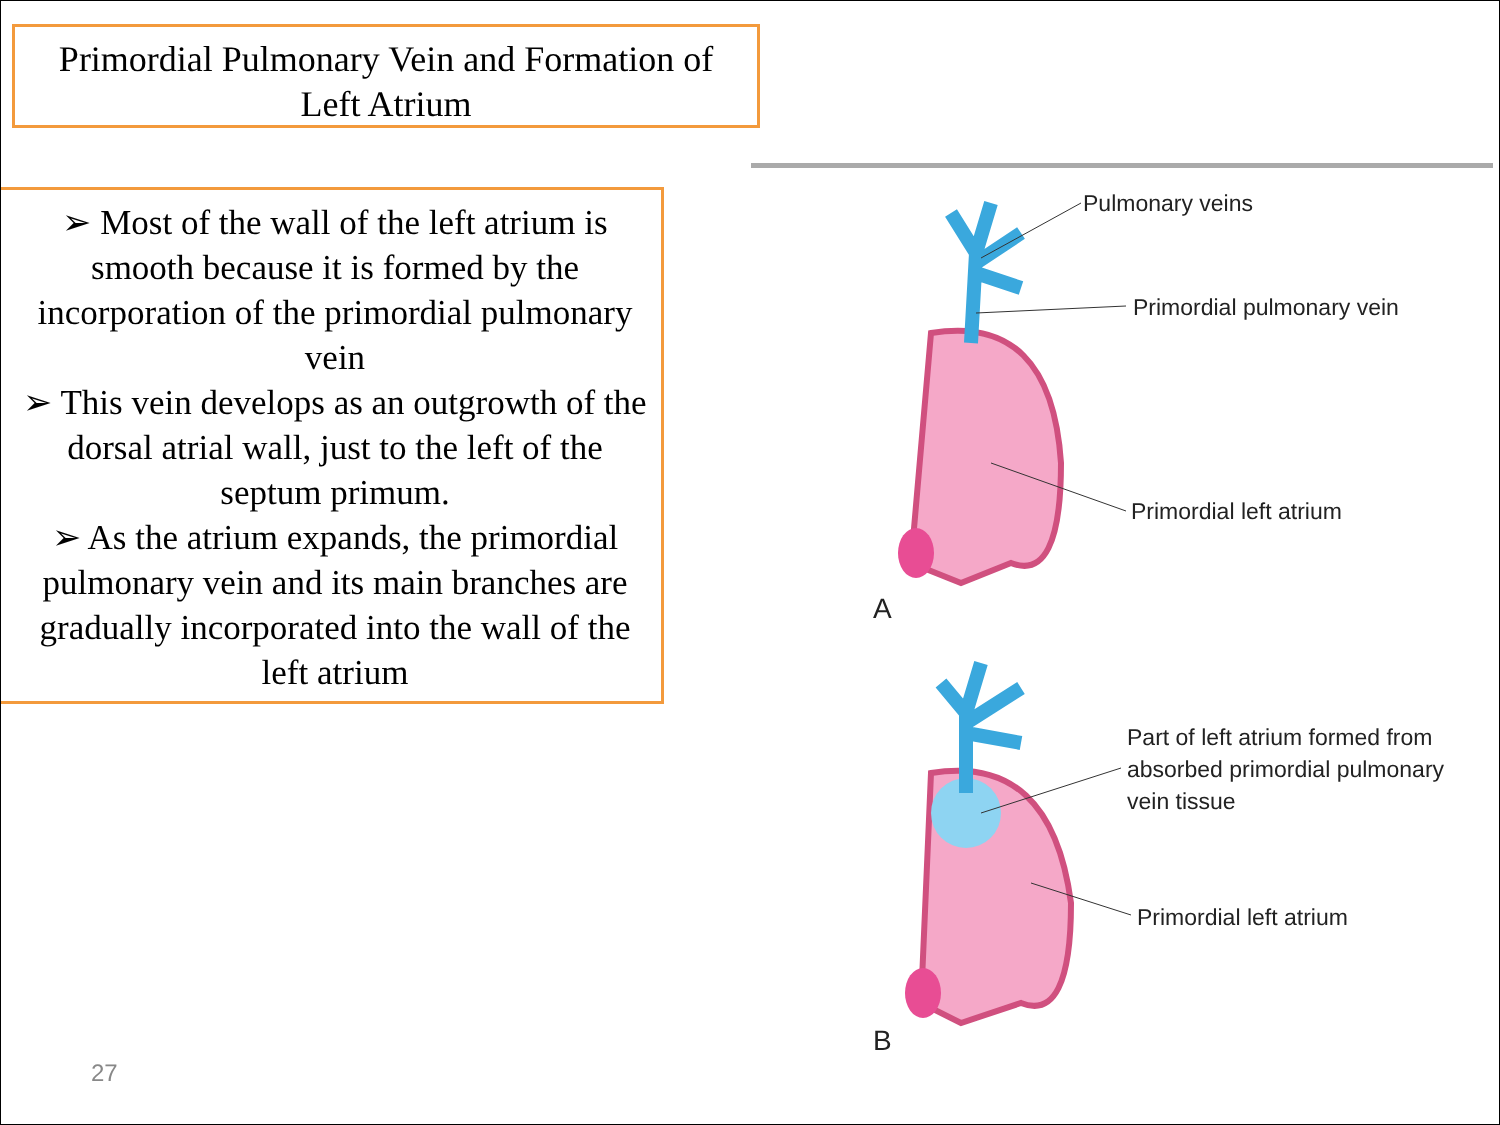Primordial Pulmonary Vein and Formation of
Left Atrium
➢ Most of the wall of the left atrium is smooth because it is formed by the incorporation of the primordial pulmonary vein
➢ This vein develops as an outgrowth of the dorsal atrial wall, just to the left of the septum primum.
➢ As the atrium expands, the primordial pulmonary vein and its main branches are gradually incorporated into the wall of the left atrium
Pulmonary veins
Primordial pulmonary vein
Primordial left atrium
A
Part of left atrium formed from
absorbed primordial pulmonary
vein tissue
Primordial left atrium
B
27